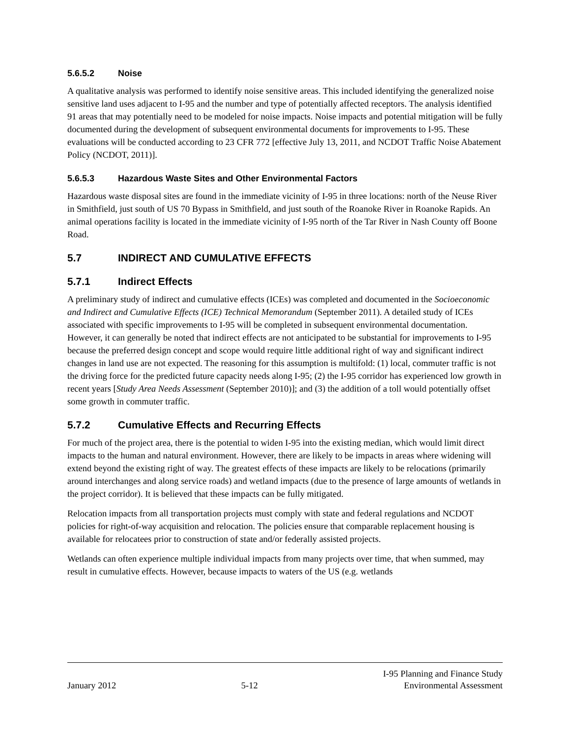5.6.5.2 Noise
A qualitative analysis was performed to identify noise sensitive areas. This included identifying the generalized noise sensitive land uses adjacent to I-95 and the number and type of potentially affected receptors. The analysis identified 91 areas that may potentially need to be modeled for noise impacts. Noise impacts and potential mitigation will be fully documented during the development of subsequent environmental documents for improvements to I-95. These evaluations will be conducted according to 23 CFR 772 [effective July 13, 2011, and NCDOT Traffic Noise Abatement Policy (NCDOT, 2011)].
5.6.5.3 Hazardous Waste Sites and Other Environmental Factors
Hazardous waste disposal sites are found in the immediate vicinity of I-95 in three locations: north of the Neuse River in Smithfield, just south of US 70 Bypass in Smithfield, and just south of the Roanoke River in Roanoke Rapids. An animal operations facility is located in the immediate vicinity of I-95 north of the Tar River in Nash County off Boone Road.
5.7 INDIRECT AND CUMULATIVE EFFECTS
5.7.1 Indirect Effects
A preliminary study of indirect and cumulative effects (ICEs) was completed and documented in the Socioeconomic and Indirect and Cumulative Effects (ICE) Technical Memorandum (September 2011). A detailed study of ICEs associated with specific improvements to I-95 will be completed in subsequent environmental documentation. However, it can generally be noted that indirect effects are not anticipated to be substantial for improvements to I-95 because the preferred design concept and scope would require little additional right of way and significant indirect changes in land use are not expected. The reasoning for this assumption is multifold: (1) local, commuter traffic is not the driving force for the predicted future capacity needs along I-95; (2) the I-95 corridor has experienced low growth in recent years [Study Area Needs Assessment (September 2010)]; and (3) the addition of a toll would potentially offset some growth in commuter traffic.
5.7.2 Cumulative Effects and Recurring Effects
For much of the project area, there is the potential to widen I-95 into the existing median, which would limit direct impacts to the human and natural environment. However, there are likely to be impacts in areas where widening will extend beyond the existing right of way. The greatest effects of these impacts are likely to be relocations (primarily around interchanges and along service roads) and wetland impacts (due to the presence of large amounts of wetlands in the project corridor). It is believed that these impacts can be fully mitigated.
Relocation impacts from all transportation projects must comply with state and federal regulations and NCDOT policies for right-of-way acquisition and relocation. The policies ensure that comparable replacement housing is available for relocatees prior to construction of state and/or federally assisted projects.
Wetlands can often experience multiple individual impacts from many projects over time, that when summed, may result in cumulative effects. However, because impacts to waters of the US (e.g. wetlands
January 2012 5-12 I-95 Planning and Finance Study
Environmental Assessment